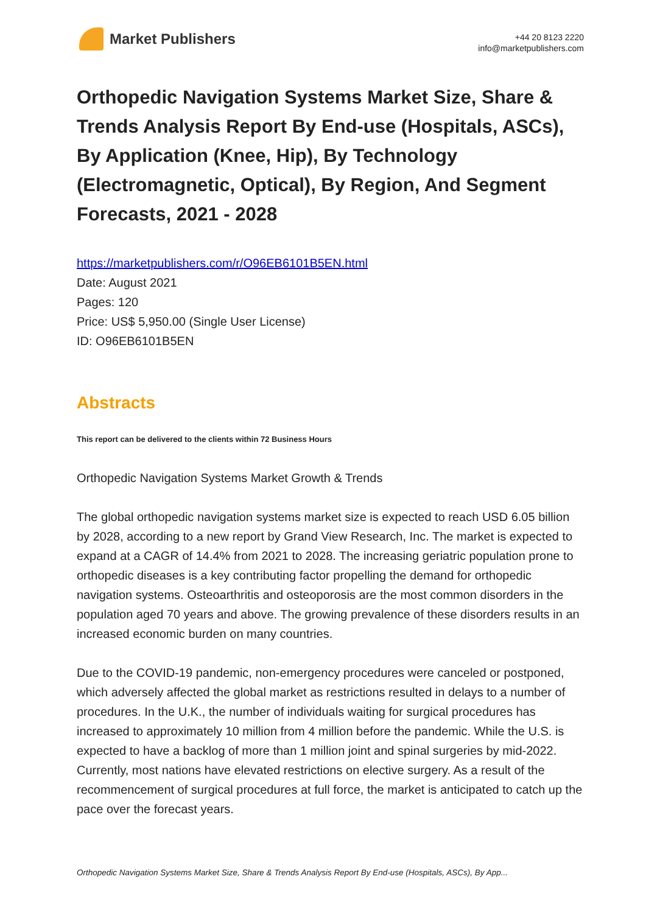Market Publishers
+44 20 8123 2220
info@marketpublishers.com
Orthopedic Navigation Systems Market Size, Share & Trends Analysis Report By End-use (Hospitals, ASCs), By Application (Knee, Hip), By Technology (Electromagnetic, Optical), By Region, And Segment Forecasts, 2021 - 2028
https://marketpublishers.com/r/O96EB6101B5EN.html
Date: August 2021
Pages: 120
Price: US$ 5,950.00 (Single User License)
ID: O96EB6101B5EN
Abstracts
This report can be delivered to the clients within 72 Business Hours
Orthopedic Navigation Systems Market Growth & Trends
The global orthopedic navigation systems market size is expected to reach USD 6.05 billion by 2028, according to a new report by Grand View Research, Inc. The market is expected to expand at a CAGR of 14.4% from 2021 to 2028. The increasing geriatric population prone to orthopedic diseases is a key contributing factor propelling the demand for orthopedic navigation systems. Osteoarthritis and osteoporosis are the most common disorders in the population aged 70 years and above. The growing prevalence of these disorders results in an increased economic burden on many countries.
Due to the COVID-19 pandemic, non-emergency procedures were canceled or postponed, which adversely affected the global market as restrictions resulted in delays to a number of procedures. In the U.K., the number of individuals waiting for surgical procedures has increased to approximately 10 million from 4 million before the pandemic. While the U.S. is expected to have a backlog of more than 1 million joint and spinal surgeries by mid-2022. Currently, most nations have elevated restrictions on elective surgery. As a result of the recommencement of surgical procedures at full force, the market is anticipated to catch up the pace over the forecast years.
Orthopedic Navigation Systems Market Size, Share & Trends Analysis Report By End-use (Hospitals, ASCs), By App...